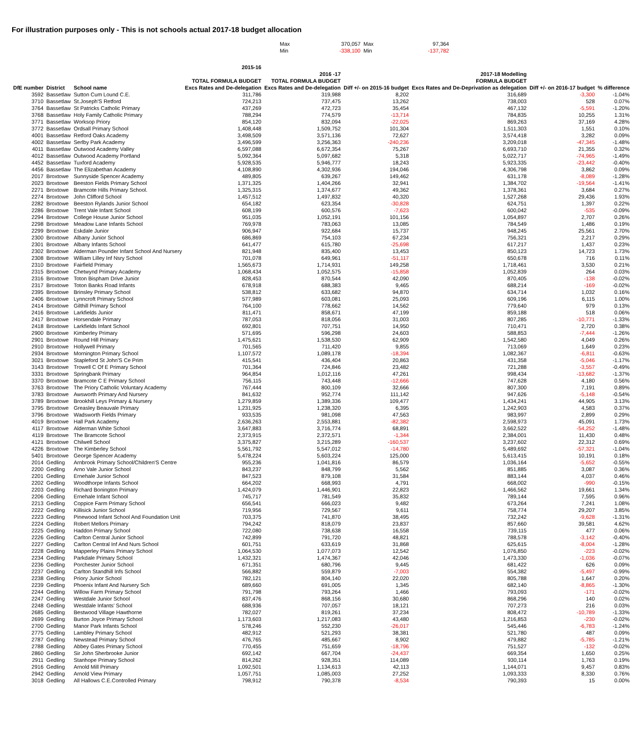For illustration purposes only - This is not schools actual 2017-18 budget allocation
| Max | 370,057 | Max | 97,364 |
| Min | -338,100 | Min | -137,782 |
| DfE number | District | School name | 2015-16 TOTAL FORMULA BUDGET Excs Rates and De-delegation | 2016 -17 TOTAL FORMULA BUDGET Excs Rates and De-delegation | Diff +/- on 2015-16 budget | 2017-18 Modelling FORMULA BUDGET Excs Rates and De-Deprivation as delegation | Diff +/- on 2016-17 budget | % difference |
| --- | --- | --- | --- | --- | --- | --- | --- | --- |
| 3592 | Bassetlaw | Sutton Cum Lound C.E. | 311,786 | 319,988 | 8,202 | 316,689 | -3,300 | -1.04% |
| 3710 | Bassetlaw | St.Joseph'S Retford | 724,213 | 737,475 | 13,262 | 738,003 | 528 | 0.07% |
| 3764 | Bassetlaw | St Patricks Catholic Primary | 437,269 | 472,723 | 35,454 | 467,132 | -5,591 | -1.20% |
| 3768 | Bassetlaw | Holy Family Catholic Primary | 788,294 | 774,579 | -13,714 | 784,835 | 10,255 | 1.31% |
| 3771 | Bassetlaw | Worksop Priory | 854,120 | 832,094 | -22,025 | 869,263 | 37,169 | 4.28% |
| 3772 | Bassetlaw | Ordsall Primary School | 1,408,448 | 1,509,752 | 101,304 | 1,511,303 | 1,551 | 0.10% |
| 4001 | Bassetlaw | Retford Oaks Academy | 3,498,509 | 3,571,136 | 72,627 | 3,574,418 | 3,282 | 0.09% |
| 4002 | Bassetlaw | Serlby Park Academy | 3,496,599 | 3,256,363 | -240,236 | 3,209,018 | -47,345 | -1.48% |
| 4011 | Bassetlaw | Outwood Academy Valley | 6,597,088 | 6,672,354 | 75,267 | 6,693,710 | 21,355 | 0.32% |
| 4012 | Bassetlaw | Outwood Academy Portland | 5,092,364 | 5,097,682 | 5,318 | 5,022,717 | -74,965 | -1.49% |
| 4452 | Bassetlaw | Tuxford Academy | 5,928,535 | 5,946,777 | 18,243 | 5,923,335 | -23,442 | -0.40% |
| 4456 | Bassetlaw | The Elizabethan Academy | 4,108,890 | 4,302,936 | 194,046 | 4,306,798 | 3,862 | 0.09% |
| 2017 | Broxtowe | Sunnyside Spencer Academy | 489,805 | 639,267 | 149,462 | 631,178 | -8,089 | -1.28% |
| 2023 | Broxtowe | Beeston Fields Primary School | 1,371,325 | 1,404,266 | 32,941 | 1,384,702 | -19,564 | -1.41% |
| 2271 | Broxtowe | Bramcote Hills Primary School. | 1,325,315 | 1,374,677 | 49,362 | 1,378,361 | 3,684 | 0.27% |
| 2274 | Broxtowe | John Clifford School | 1,457,512 | 1,497,832 | 40,320 | 1,527,268 | 29,436 | 1.93% |
| 2282 | Broxtowe | Beeston Rylands Junior School | 654,182 | 623,354 | -30,828 | 624,751 | 1,397 | 0.22% |
| 2286 | Broxtowe | Trent Vale Infant School | 608,199 | 600,576 | -7,623 | 600,042 | -535 | -0.09% |
| 2294 | Broxtowe | College House Junior School | 951,035 | 1,052,191 | 101,156 | 1,054,897 | 2,707 | 0.26% |
| 2298 | Broxtowe | Meadow Lane Infants School | 769,978 | 783,063 | 13,085 | 784,549 | 1,486 | 0.19% |
| 2299 | Broxtowe | Eskdale Junior | 906,947 | 922,684 | 15,737 | 948,245 | 25,561 | 2.70% |
| 2300 | Broxtowe | Albany Junior School | 686,869 | 754,103 | 67,234 | 756,321 | 2,217 | 0.29% |
| 2301 | Broxtowe | Albany Infants School | 641,477 | 615,780 | -25,698 | 617,217 | 1,437 | 0.23% |
| 2302 | Broxtowe | Alderman Pounder Infant School And Nursery | 821,948 | 835,400 | 13,453 | 850,123 | 14,723 | 1.73% |
| 2308 | Broxtowe | William Lilley Inf Nsry School | 701,078 | 649,961 | -51,117 | 650,678 | 716 | 0.11% |
| 2310 | Broxtowe | Fairfield Primary | 1,565,673 | 1,714,931 | 149,258 | 1,718,461 | 3,530 | 0.21% |
| 2315 | Broxtowe | Chetwynd Primary Academy | 1,068,434 | 1,052,575 | -15,858 | 1,052,839 | 264 | 0.03% |
| 2316 | Broxtowe | Toton Bispham Drive Junior | 828,453 | 870,544 | 42,090 | 870,405 | -138 | -0.02% |
| 2317 | Broxtowe | Toton Banks Road Infants | 678,918 | 688,383 | 9,465 | 688,214 | -169 | -0.02% |
| 2395 | Broxtowe | Brinsley Primary School | 538,812 | 633,682 | 94,870 | 634,714 | 1,032 | 0.16% |
| 2406 | Broxtowe | Lynncroft Primary School | 577,989 | 603,081 | 25,093 | 609,196 | 6,115 | 1.00% |
| 2414 | Broxtowe | Gilthill Primary School | 764,100 | 778,662 | 14,562 | 779,640 | 979 | 0.13% |
| 2416 | Broxtowe | Larkfields Junior | 811,471 | 858,671 | 47,199 | 859,188 | 518 | 0.06% |
| 2417 | Broxtowe | Horsendale Primary | 787,053 | 818,056 | 31,003 | 807,285 | -10,771 | -1.33% |
| 2418 | Broxtowe | Larkfields Infant School | 692,801 | 707,751 | 14,950 | 710,471 | 2,720 | 0.38% |
| 2900 | Broxtowe | Kimberley Primary | 571,695 | 596,298 | 24,603 | 588,853 | -7,444 | -1.26% |
| 2901 | Broxtowe | Round Hill Primary | 1,475,621 | 1,538,530 | 62,909 | 1,542,580 | 4,049 | 0.26% |
| 2910 | Broxtowe | Hollywell Primary | 701,565 | 711,420 | 9,855 | 713,069 | 1,649 | 0.23% |
| 2934 | Broxtowe | Mornington Primary School | 1,107,572 | 1,089,178 | -18,394 | 1,082,367 | -6,811 | -0.63% |
| 3021 | Broxtowe | Stapleford St John'S Ce Prim | 415,541 | 436,404 | 20,863 | 431,358 | -5,046 | -1.17% |
| 3143 | Broxtowe | Trowell C Of E Primary School | 701,364 | 724,846 | 23,482 | 721,288 | -3,557 | -0.49% |
| 3331 | Broxtowe | Springbank Primary | 964,854 | 1,012,116 | 47,261 | 998,434 | -13,682 | -1.37% |
| 3370 | Broxtowe | Bramcote C E Primary School | 756,115 | 743,448 | -12,666 | 747,628 | 4,180 | 0.56% |
| 3763 | Broxtowe | The Priory Catholic Voluntary Academy | 767,444 | 800,109 | 32,666 | 807,300 | 7,191 | 0.89% |
| 3783 | Broxtowe | Awsworth Primary And Nursery | 841,632 | 952,774 | 111,142 | 947,626 | -5,148 | -0.54% |
| 3789 | Broxtowe | Brookhill Leys Primary & Nursery | 1,279,859 | 1,389,336 | 109,477 | 1,434,241 | 44,905 | 3.13% |
| 3795 | Broxtowe | Greasley Beauvale Primary | 1,231,925 | 1,238,320 | 6,395 | 1,242,903 | 4,583 | 0.37% |
| 3796 | Broxtowe | Wadsworth Fields Primary | 933,535 | 981,098 | 47,563 | 983,997 | 2,899 | 0.29% |
| 4019 | Broxtowe | Hall Park Academy | 2,636,263 | 2,553,881 | -82,382 | 2,598,973 | 45,091 | 1.73% |
| 4117 | Broxtowe | Alderman White School | 3,647,883 | 3,716,774 | 68,891 | 3,662,522 | -54,252 | -1.48% |
| 4119 | Broxtowe | The Bramcote School | 2,373,915 | 2,372,571 | -1,344 | 2,384,001 | 11,430 | 0.48% |
| 4121 | Broxtowe | Chilwell School | 3,375,827 | 3,215,289 | -160,537 | 3,237,602 | 22,312 | 0.69% |
| 4226 | Broxtowe | The Kimberley School | 5,561,792 | 5,547,012 | -14,780 | 5,489,692 | -57,321 | -1.04% |
| 5401 | Broxtowe | George Spencer Academy | 5,478,224 | 5,603,224 | 125,000 | 5,613,415 | 10,191 | 0.18% |
| 2014 | Gedling | Arnbrook Primary School/Children'S Centre | 955,236 | 1,041,816 | 86,579 | 1,036,164 | -5,652 | -0.55% |
| 2200 | Gedling | Arno Vale Junior School | 843,237 | 848,799 | 5,562 | 851,885 | 3,087 | 0.36% |
| 2201 | Gedling | Ernehale Junior School | 847,523 | 879,108 | 31,584 | 883,144 | 4,037 | 0.46% |
| 2202 | Gedling | Woodthorpe Infants School | 664,202 | 668,993 | 4,791 | 668,002 | -990 | -0.15% |
| 2203 | Gedling | Richard Bonington Primary | 1,424,079 | 1,446,901 | 22,823 | 1,466,562 | 19,661 | 1.34% |
| 2206 | Gedling | Ernehale Infant School | 745,717 | 781,549 | 35,832 | 789,144 | 7,595 | 0.96% |
| 2213 | Gedling | Coppice Farm Primary School | 656,541 | 666,023 | 9,482 | 673,264 | 7,241 | 1.08% |
| 2222 | Gedling | Killisick Junior School | 719,956 | 729,567 | 9,611 | 758,774 | 29,207 | 3.85% |
| 2223 | Gedling | Pinewood Infant School And Foundation Unit | 703,375 | 741,870 | 38,495 | 732,242 | -9,628 | -1.31% |
| 2224 | Gedling | Robert Mellors Primary | 794,242 | 818,079 | 23,837 | 857,660 | 39,581 | 4.62% |
| 2225 | Gedling | Haddon Primary School | 722,080 | 738,638 | 16,558 | 739,115 | 477 | 0.06% |
| 2226 | Gedling | Carlton Central Junior School | 742,899 | 791,720 | 48,821 | 788,578 | -3,142 | -0.40% |
| 2227 | Gedling | Carlton Central Inf And Nurs School | 601,751 | 633,619 | 31,868 | 625,615 | -8,004 | -1.28% |
| 2228 | Gedling | Mapperley Plains Primary School | 1,064,530 | 1,077,073 | 12,542 | 1,076,850 | -223 | -0.02% |
| 2234 | Gedling | Parkdale Primary School | 1,432,321 | 1,474,367 | 42,046 | 1,473,330 | -1,036 | -0.07% |
| 2236 | Gedling | Porchester Junior School | 671,351 | 680,796 | 9,445 | 681,422 | 626 | 0.09% |
| 2237 | Gedling | Carlton Standhill Infs School | 566,882 | 559,879 | -7,003 | 554,382 | -5,497 | -0.99% |
| 2238 | Gedling | Priory Junior School | 782,121 | 804,140 | 22,020 | 805,788 | 1,647 | 0.20% |
| 2239 | Gedling | Phoenix Infant And Nursery Sch | 689,660 | 691,005 | 1,345 | 682,140 | -8,865 | -1.30% |
| 2244 | Gedling | Willow Farm Primary School | 791,798 | 793,264 | 1,466 | 793,093 | -171 | -0.02% |
| 2247 | Gedling | Westdale Junior School | 837,476 | 868,156 | 30,680 | 868,296 | 140 | 0.02% |
| 2248 | Gedling | Westdale Infants' School | 688,936 | 707,057 | 18,121 | 707,273 | 216 | 0.03% |
| 2685 | Gedling | Bestwood Village Hawthorne | 782,027 | 819,261 | 37,234 | 808,472 | -10,789 | -1.33% |
| 2699 | Gedling | Burton Joyce Primary School | 1,173,603 | 1,217,083 | 43,480 | 1,216,853 | -230 | -0.02% |
| 2700 | Gedling | Manor Park Infants School | 578,246 | 552,230 | -26,017 | 545,446 | -6,783 | -1.24% |
| 2775 | Gedling | Lambley Primary School | 482,912 | 521,293 | 38,381 | 521,780 | 487 | 0.09% |
| 2787 | Gedling | Newstead Primary School | 476,765 | 485,667 | 8,902 | 479,882 | -5,785 | -1.21% |
| 2788 | Gedling | Abbey Gates Primary School | 770,455 | 751,659 | -18,796 | 751,527 | -132 | -0.02% |
| 2860 | Gedling | Sir John Sherbrooke Junior | 692,142 | 667,704 | -24,437 | 669,354 | 1,650 | 0.25% |
| 2911 | Gedling | Stanhope Primary School | 814,262 | 928,351 | 114,089 | 930,114 | 1,763 | 0.19% |
| 2916 | Gedling | Arnold Mill Primary | 1,092,501 | 1,134,613 | 42,113 | 1,144,071 | 9,457 | 0.83% |
| 2942 | Gedling | Arnold View Primary | 1,057,751 | 1,085,003 | 27,252 | 1,093,333 | 8,330 | 0.76% |
| 3018 | Gedling | All Hallows C.E.Controlled Primary | 798,912 | 790,378 | -8,534 | 790,393 | 15 | 0.00% |